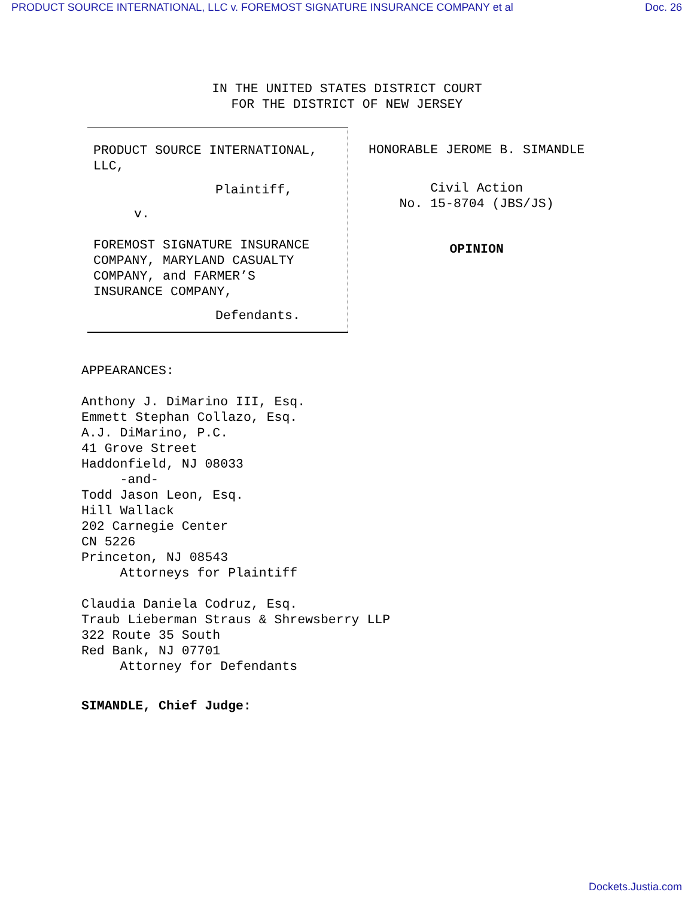PRODUCT SOURCE INTERNATIONAL, LLC v. FOREMOST SIGNATURE INSURANCE COMPANY et al Doc. 26
IN THE UNITED STATES DISTRICT COURT
FOR THE DISTRICT OF NEW JERSEY
PRODUCT SOURCE INTERNATIONAL,
LLC,
Plaintiff,
v.
FOREMOST SIGNATURE INSURANCE
COMPANY, MARYLAND CASUALTY
COMPANY, and FARMER’S
INSURANCE COMPANY,
Defendants.
HONORABLE JEROME B. SIMANDLE
Civil Action
No. 15-8704 (JBS/JS)
OPINION
APPEARANCES:
Anthony J. DiMarino III, Esq.
Emmett Stephan Collazo, Esq.
A.J. DiMarino, P.C.
41 Grove Street
Haddonfield, NJ 08033
-and-
Todd Jason Leon, Esq.
Hill Wallack
202 Carnegie Center
CN 5226
Princeton, NJ 08543
Attorneys for Plaintiff
Claudia Daniela Codruz, Esq.
Traub Lieberman Straus & Shrewsberry LLP
322 Route 35 South
Red Bank, NJ 07701
Attorney for Defendants
SIMANDLE, Chief Judge:
Dockets.Justia.com